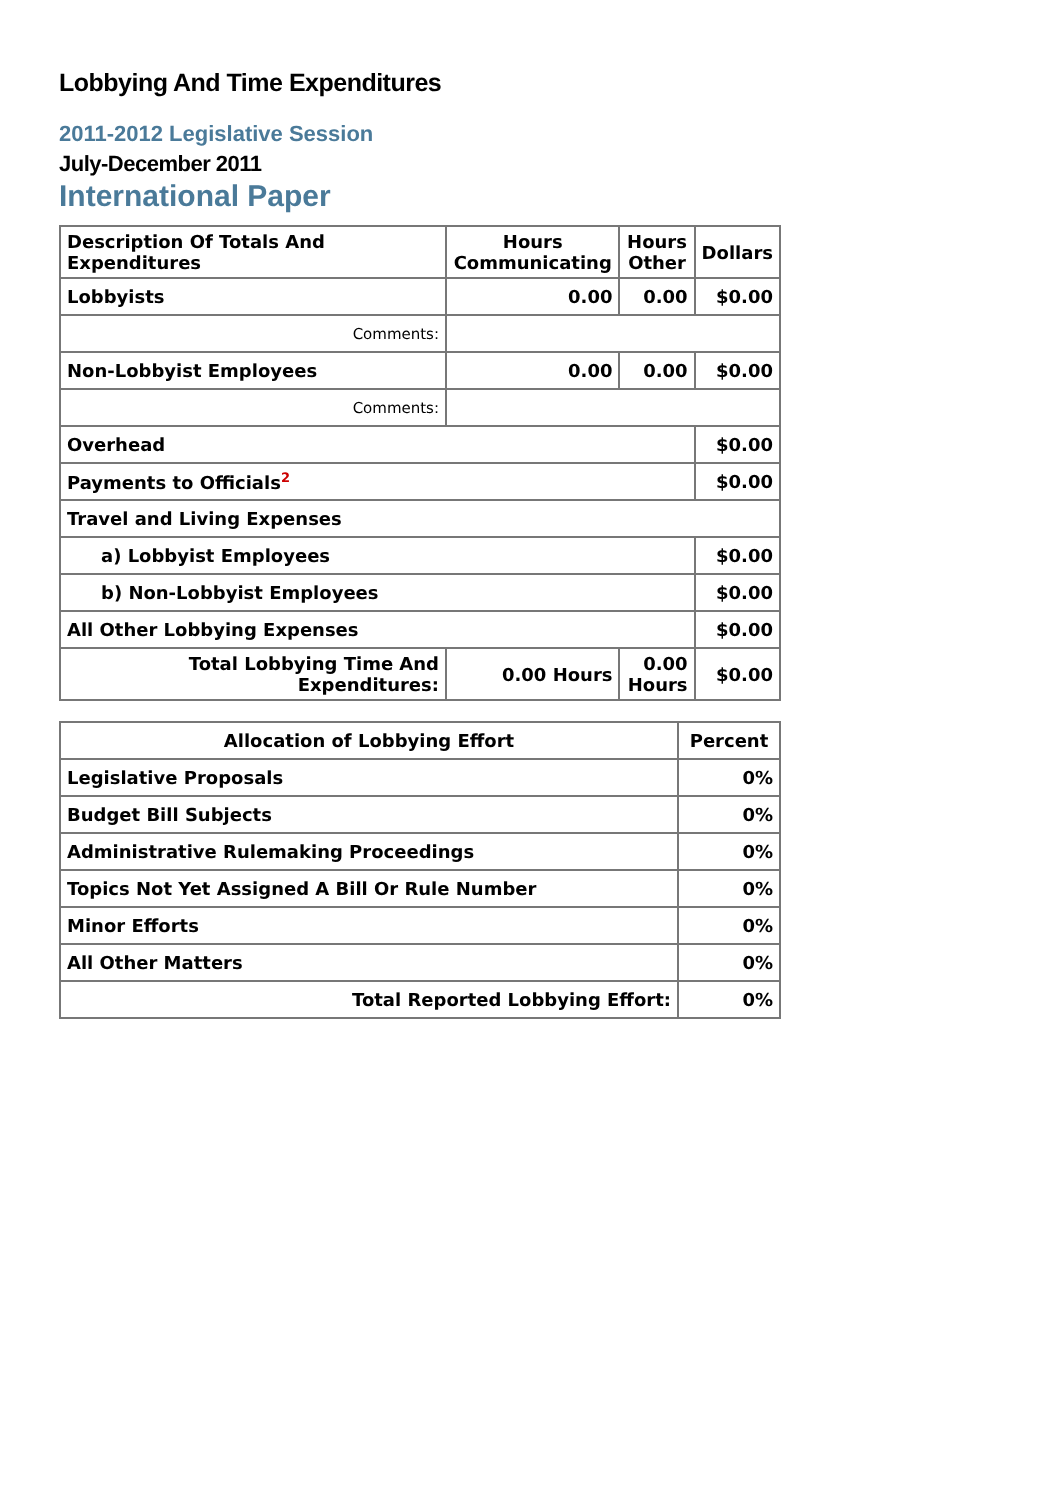Lobbying And Time Expenditures
2011-2012 Legislative Session
July-December 2011
International Paper
| Description Of Totals And Expenditures | Hours Communicating | Hours Other | Dollars |
| --- | --- | --- | --- |
| Lobbyists | 0.00 | 0.00 | $0.00 |
| Comments: | | | |
| Non-Lobbyist Employees | 0.00 | 0.00 | $0.00 |
| Comments: | | | |
| Overhead | | | $0.00 |
| Payments to Officials<sup>2</sup> | | | $0.00 |
| Travel and Living Expenses | | | |
| a) Lobbyist Employees | | | $0.00 |
| b) Non-Lobbyist Employees | | | $0.00 |
| All Other Lobbying Expenses | | | $0.00 |
| Total Lobbying Time And Expenditures: | 0.00 Hours | 0.00 Hours | $0.00 |
| Allocation of Lobbying Effort | Percent |
| --- | --- |
| Legislative Proposals | 0% |
| Budget Bill Subjects | 0% |
| Administrative Rulemaking Proceedings | 0% |
| Topics Not Yet Assigned A Bill Or Rule Number | 0% |
| Minor Efforts | 0% |
| All Other Matters | 0% |
| Total Reported Lobbying Effort: | 0% |